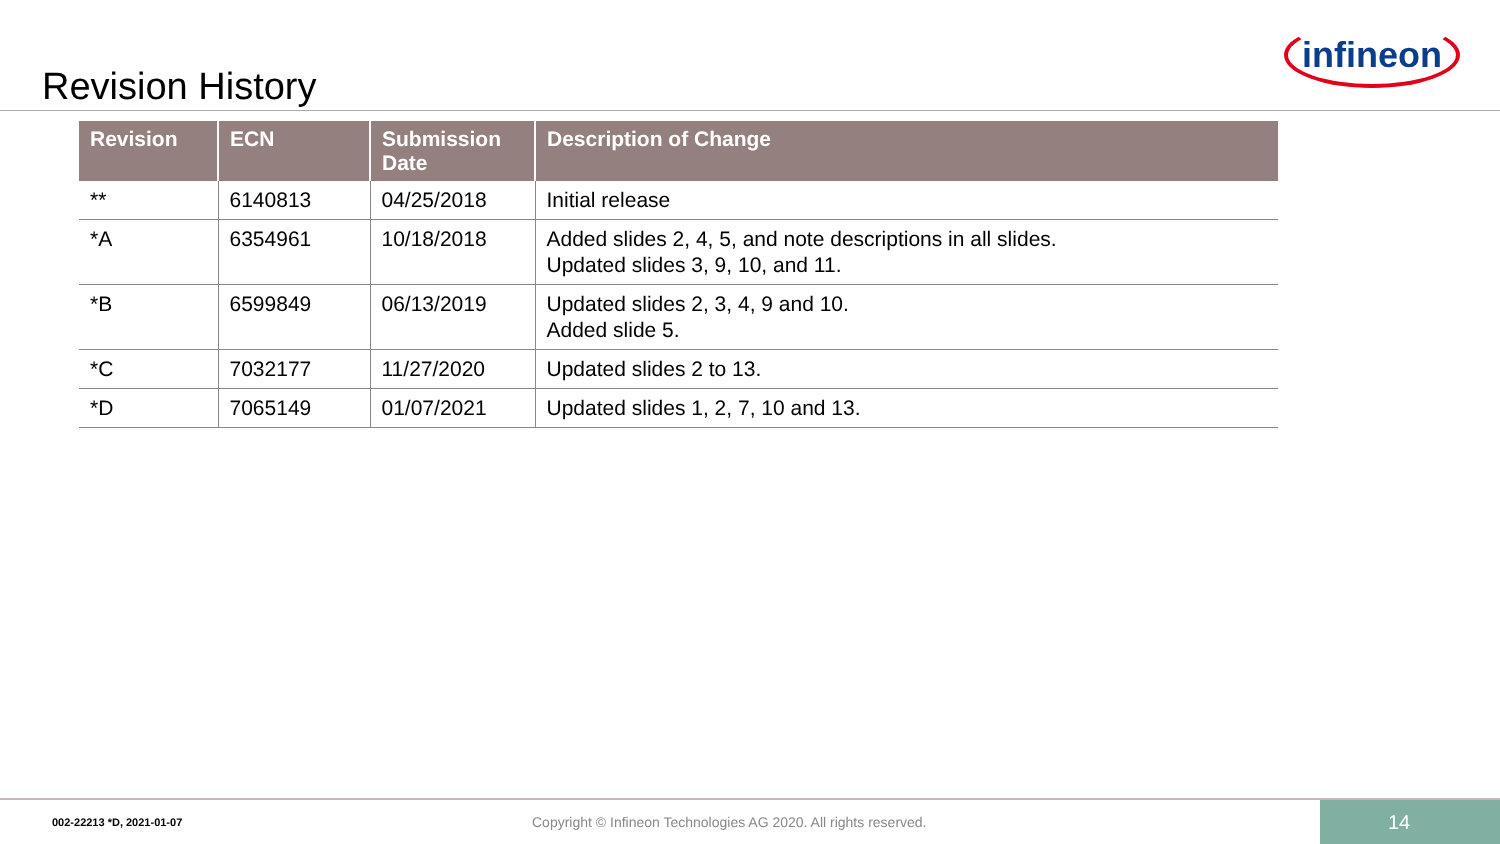Revision History
infineon
| Revision | ECN | Submission Date | Description of Change |
| --- | --- | --- | --- |
| ** | 6140813 | 04/25/2018 | Initial release |
| *A | 6354961 | 10/18/2018 | Added slides 2, 4, 5, and note descriptions in all slides. Updated slides 3, 9, 10, and 11. |
| *B | 6599849 | 06/13/2019 | Updated slides 2, 3, 4, 9 and 10. Added slide 5. |
| *C | 7032177 | 11/27/2020 | Updated slides 2 to 13. |
| *D | 7065149 | 01/07/2021 | Updated slides 1, 2, 7, 10 and 13. |
002-22213 *D, 2021-01-07
Copyright © Infineon Technologies AG 2020. All rights reserved.
14